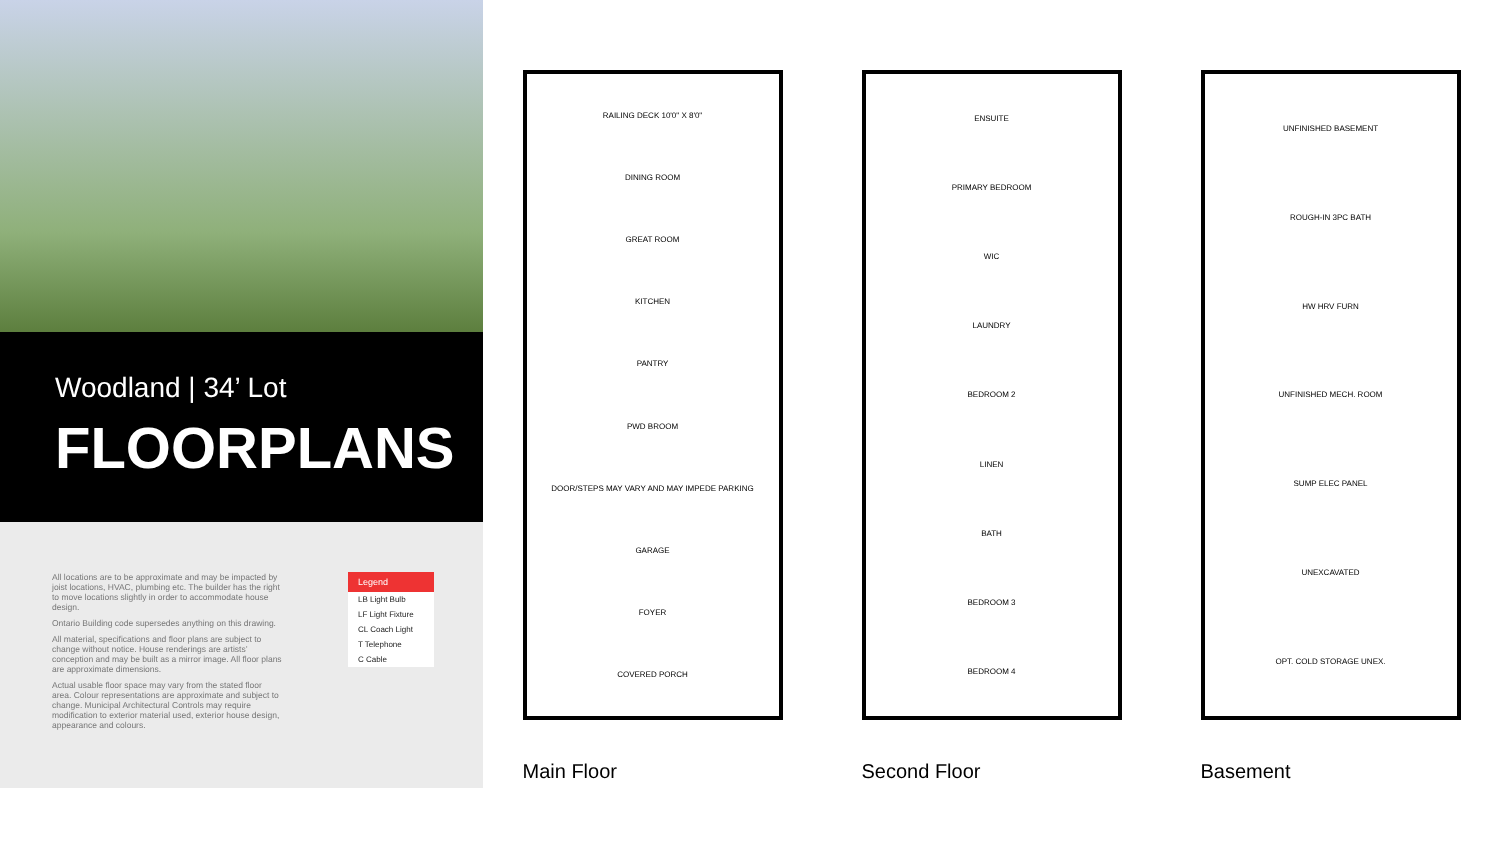Woodland | 34’ Lot
FLOORPLANS
All locations are to be approximate and may be impacted by joist locations, HVAC, plumbing etc. The builder has the right to move locations slightly in order to accommodate house design.
Ontario Building code supersedes anything on this drawing.
All material, specifications and floor plans are subject to change without notice. House renderings are artists’ conception and may be built as a mirror image. All floor plans are approximate dimensions.
Actual usable floor space may vary from the stated floor area. Colour representations are approximate and subject to change. Municipal Architectural Controls may require modification to exterior material used, exterior house design, appearance and colours.
Legend
LB Light Bulb
LF Light Fixture
CL Coach Light
T Telephone
C Cable
RAILING DECK 10'0" X 8'0"
DINING ROOM
GREAT ROOM
KITCHEN
PANTRY
PWD BROOM
DOOR/STEPS MAY VARY AND MAY IMPEDE PARKING
GARAGE
FOYER
COVERED PORCH
Main Floor
ENSUITE
PRIMARY BEDROOM
WIC
LAUNDRY
BEDROOM 2
LINEN
BATH
BEDROOM 3
BEDROOM 4
Second Floor
UNFINISHED BASEMENT
ROUGH-IN 3PC BATH
HW HRV FURN
UNFINISHED MECH. ROOM
SUMP ELEC PANEL
UNEXCAVATED
OPT. COLD STORAGE UNEX.
Basement